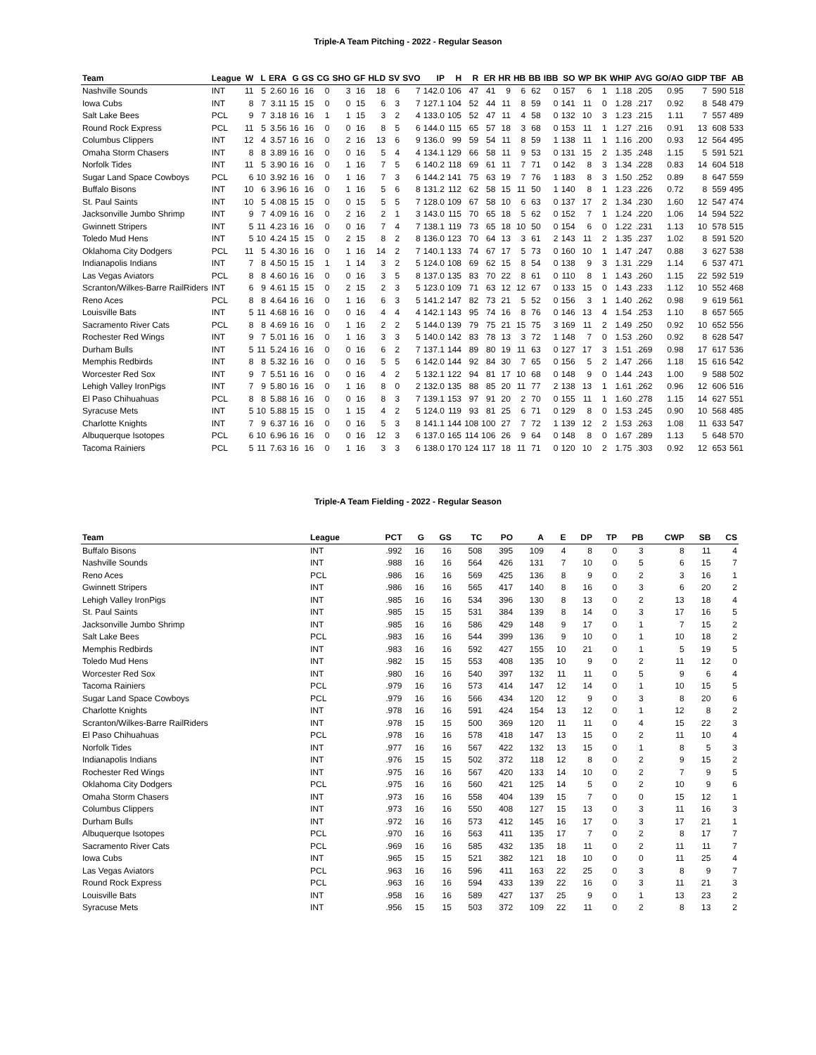Triple-A Team Pitching - 2022 - Regular Season
| Team | League | W | L | ERA | G | GS | CG | SHO | GF | HLD | SV | SVO | IP | H | R | ER | HR | HB | BB | IBB | SO | WP | BK | WHIP | AVG | GO/AO | GIDP | TBF | AB |
| --- | --- | --- | --- | --- | --- | --- | --- | --- | --- | --- | --- | --- | --- | --- | --- | --- | --- | --- | --- | --- | --- | --- | --- | --- | --- | --- | --- | --- | --- |
| Nashville Sounds | INT | 11 | 5 | 2.60 | 16 | 16 | 0 | 3 | 16 | 18 | 6 | 7 | 142.0 | 106 | 47 | 41 | 9 | 6 | 62 | 0 | 157 | 6 | 1 | 1.18 | .205 | 0.95 | 7 | 590 | 518 |
| Iowa Cubs | INT | 8 | 7 | 3.11 | 15 | 15 | 0 | 0 | 15 | 6 | 3 | 7 | 127.1 | 104 | 52 | 44 | 11 | 8 | 59 | 0 | 141 | 11 | 0 | 1.28 | .217 | 0.92 | 8 | 548 | 479 |
| Salt Lake Bees | PCL | 9 | 7 | 3.18 | 16 | 16 | 1 | 1 | 15 | 3 | 2 | 4 | 133.0 | 105 | 52 | 47 | 11 | 4 | 58 | 0 | 132 | 10 | 3 | 1.23 | .215 | 1.11 | 7 | 557 | 489 |
| Round Rock Express | PCL | 11 | 5 | 3.56 | 16 | 16 | 0 | 0 | 16 | 8 | 5 | 6 | 144.0 | 115 | 65 | 57 | 18 | 3 | 68 | 0 | 153 | 11 | 1 | 1.27 | .216 | 0.91 | 13 | 608 | 533 |
| Columbus Clippers | INT | 12 | 4 | 3.57 | 16 | 16 | 0 | 2 | 16 | 13 | 6 | 9 | 136.0 | 99 | 59 | 54 | 11 | 8 | 59 | 1 | 138 | 11 | 1 | 1.16 | .200 | 0.93 | 12 | 564 | 495 |
| Omaha Storm Chasers | INT | 8 | 8 | 3.89 | 16 | 16 | 0 | 0 | 16 | 5 | 4 | 4 | 134.1 | 129 | 66 | 58 | 11 | 9 | 53 | 0 | 131 | 15 | 2 | 1.35 | .248 | 1.15 | 5 | 591 | 521 |
| Norfolk Tides | INT | 11 | 5 | 3.90 | 16 | 16 | 0 | 1 | 16 | 7 | 5 | 6 | 140.2 | 118 | 69 | 61 | 11 | 7 | 71 | 0 | 142 | 8 | 3 | 1.34 | .228 | 0.83 | 14 | 604 | 518 |
| Sugar Land Space Cowboys | PCL | 6 | 10 | 3.92 | 16 | 16 | 0 | 1 | 16 | 7 | 3 | 6 | 144.2 | 141 | 75 | 63 | 19 | 7 | 76 | 1 | 183 | 8 | 3 | 1.50 | .252 | 0.89 | 8 | 647 | 559 |
| Buffalo Bisons | INT | 10 | 6 | 3.96 | 16 | 16 | 0 | 1 | 16 | 5 | 6 | 8 | 131.2 | 112 | 62 | 58 | 15 | 11 | 50 | 1 | 140 | 8 | 1 | 1.23 | .226 | 0.72 | 8 | 559 | 495 |
| St. Paul Saints | INT | 10 | 5 | 4.08 | 15 | 15 | 0 | 0 | 15 | 5 | 5 | 7 | 128.0 | 109 | 67 | 58 | 10 | 6 | 63 | 0 | 137 | 17 | 2 | 1.34 | .230 | 1.60 | 12 | 547 | 474 |
| Jacksonville Jumbo Shrimp | INT | 9 | 7 | 4.09 | 16 | 16 | 0 | 2 | 16 | 2 | 1 | 3 | 143.0 | 115 | 70 | 65 | 18 | 5 | 62 | 0 | 152 | 7 | 1 | 1.24 | .220 | 1.06 | 14 | 594 | 522 |
| Gwinnett Stripers | INT | 5 | 11 | 4.23 | 16 | 16 | 0 | 0 | 16 | 7 | 4 | 7 | 138.1 | 119 | 73 | 65 | 18 | 10 | 50 | 0 | 154 | 6 | 0 | 1.22 | .231 | 1.13 | 10 | 578 | 515 |
| Toledo Mud Hens | INT | 5 | 10 | 4.24 | 15 | 15 | 0 | 2 | 15 | 8 | 2 | 8 | 136.0 | 123 | 70 | 64 | 13 | 3 | 61 | 2 | 143 | 11 | 2 | 1.35 | .237 | 1.02 | 8 | 591 | 520 |
| Oklahoma City Dodgers | PCL | 11 | 5 | 4.30 | 16 | 16 | 0 | 1 | 16 | 14 | 2 | 7 | 140.1 | 133 | 74 | 67 | 17 | 5 | 73 | 0 | 160 | 10 | 1 | 1.47 | .247 | 0.88 | 3 | 627 | 538 |
| Indianapolis Indians | INT | 7 | 8 | 4.50 | 15 | 15 | 1 | 1 | 14 | 3 | 2 | 5 | 124.0 | 108 | 69 | 62 | 15 | 8 | 54 | 0 | 138 | 9 | 3 | 1.31 | .229 | 1.14 | 6 | 537 | 471 |
| Las Vegas Aviators | PCL | 8 | 8 | 4.60 | 16 | 16 | 0 | 0 | 16 | 3 | 5 | 8 | 137.0 | 135 | 83 | 70 | 22 | 8 | 61 | 0 | 110 | 8 | 1 | 1.43 | .260 | 1.15 | 22 | 592 | 519 |
| Scranton/Wilkes-Barre RailRiders | INT | 6 | 9 | 4.61 | 15 | 15 | 0 | 2 | 15 | 2 | 3 | 5 | 123.0 | 109 | 71 | 63 | 12 | 12 | 67 | 0 | 133 | 15 | 0 | 1.43 | .233 | 1.12 | 10 | 552 | 468 |
| Reno Aces | PCL | 8 | 8 | 4.64 | 16 | 16 | 0 | 1 | 16 | 6 | 3 | 5 | 141.2 | 147 | 82 | 73 | 21 | 5 | 52 | 0 | 156 | 3 | 1 | 1.40 | .262 | 0.98 | 9 | 619 | 561 |
| Louisville Bats | INT | 5 | 11 | 4.68 | 16 | 16 | 0 | 0 | 16 | 4 | 4 | 4 | 142.1 | 143 | 95 | 74 | 16 | 8 | 76 | 0 | 146 | 13 | 4 | 1.54 | .253 | 1.10 | 8 | 657 | 565 |
| Sacramento River Cats | PCL | 8 | 8 | 4.69 | 16 | 16 | 0 | 1 | 16 | 2 | 2 | 5 | 144.0 | 139 | 79 | 75 | 21 | 15 | 75 | 3 | 169 | 11 | 2 | 1.49 | .250 | 0.92 | 10 | 652 | 556 |
| Rochester Red Wings | INT | 9 | 7 | 5.01 | 16 | 16 | 0 | 1 | 16 | 3 | 3 | 5 | 140.0 | 142 | 83 | 78 | 13 | 3 | 72 | 1 | 148 | 7 | 0 | 1.53 | .260 | 0.92 | 8 | 628 | 547 |
| Durham Bulls | INT | 5 | 11 | 5.24 | 16 | 16 | 0 | 0 | 16 | 6 | 2 | 7 | 137.1 | 144 | 89 | 80 | 19 | 11 | 63 | 0 | 127 | 17 | 3 | 1.51 | .269 | 0.98 | 17 | 617 | 536 |
| Memphis Redbirds | INT | 8 | 8 | 5.32 | 16 | 16 | 0 | 0 | 16 | 5 | 5 | 6 | 142.0 | 144 | 92 | 84 | 30 | 7 | 65 | 0 | 156 | 5 | 2 | 1.47 | .266 | 1.18 | 15 | 616 | 542 |
| Worcester Red Sox | INT | 9 | 7 | 5.51 | 16 | 16 | 0 | 0 | 16 | 4 | 2 | 5 | 132.1 | 122 | 94 | 81 | 17 | 10 | 68 | 0 | 148 | 9 | 0 | 1.44 | .243 | 1.00 | 9 | 588 | 502 |
| Lehigh Valley IronPigs | INT | 7 | 9 | 5.80 | 16 | 16 | 0 | 1 | 16 | 8 | 0 | 2 | 132.0 | 135 | 88 | 85 | 20 | 11 | 77 | 2 | 138 | 13 | 1 | 1.61 | .262 | 0.96 | 12 | 606 | 516 |
| El Paso Chihuahuas | PCL | 8 | 8 | 5.88 | 16 | 16 | 0 | 0 | 16 | 8 | 3 | 7 | 139.1 | 153 | 97 | 91 | 20 | 2 | 70 | 0 | 155 | 11 | 1 | 1.60 | .278 | 1.15 | 14 | 627 | 551 |
| Syracuse Mets | INT | 5 | 10 | 5.88 | 15 | 15 | 0 | 1 | 15 | 4 | 2 | 5 | 124.0 | 119 | 93 | 81 | 25 | 6 | 71 | 0 | 129 | 8 | 0 | 1.53 | .245 | 0.90 | 10 | 568 | 485 |
| Charlotte Knights | INT | 7 | 9 | 6.37 | 16 | 16 | 0 | 0 | 16 | 5 | 3 | 8 | 141.1 | 144 | 108 | 100 | 27 | 7 | 72 | 1 | 139 | 12 | 2 | 1.53 | .263 | 1.08 | 11 | 633 | 547 |
| Albuquerque Isotopes | PCL | 6 | 10 | 6.96 | 16 | 16 | 0 | 0 | 16 | 12 | 3 | 6 | 137.0 | 165 | 114 | 106 | 26 | 9 | 64 | 0 | 148 | 8 | 0 | 1.67 | .289 | 1.13 | 5 | 648 | 570 |
| Tacoma Rainiers | PCL | 5 | 11 | 7.63 | 16 | 16 | 0 | 1 | 16 | 3 | 3 | 6 | 138.0 | 170 | 124 | 117 | 18 | 11 | 71 | 0 | 120 | 10 | 2 | 1.75 | .303 | 0.92 | 12 | 653 | 561 |
Triple-A Team Fielding - 2022 - Regular Season
| Team | League | PCT | G | GS | TC | PO | A | E | DP | TP | PB | CWP | SB | CS |
| --- | --- | --- | --- | --- | --- | --- | --- | --- | --- | --- | --- | --- | --- | --- |
| Buffalo Bisons | INT | .992 | 16 | 16 | 508 | 395 | 109 | 4 | 8 | 0 | 3 | 8 | 11 | 4 |
| Nashville Sounds | INT | .988 | 16 | 16 | 564 | 426 | 131 | 7 | 10 | 0 | 5 | 6 | 15 | 7 |
| Reno Aces | PCL | .986 | 16 | 16 | 569 | 425 | 136 | 8 | 9 | 0 | 2 | 3 | 16 | 1 |
| Gwinnett Stripers | INT | .986 | 16 | 16 | 565 | 417 | 140 | 8 | 16 | 0 | 3 | 6 | 20 | 2 |
| Lehigh Valley IronPigs | INT | .985 | 16 | 16 | 534 | 396 | 130 | 8 | 13 | 0 | 2 | 13 | 18 | 4 |
| St. Paul Saints | INT | .985 | 15 | 15 | 531 | 384 | 139 | 8 | 14 | 0 | 3 | 17 | 16 | 5 |
| Jacksonville Jumbo Shrimp | INT | .985 | 16 | 16 | 586 | 429 | 148 | 9 | 17 | 0 | 1 | 7 | 15 | 2 |
| Salt Lake Bees | PCL | .983 | 16 | 16 | 544 | 399 | 136 | 9 | 10 | 0 | 1 | 10 | 18 | 2 |
| Memphis Redbirds | INT | .983 | 16 | 16 | 592 | 427 | 155 | 10 | 21 | 0 | 1 | 5 | 19 | 5 |
| Toledo Mud Hens | INT | .982 | 15 | 15 | 553 | 408 | 135 | 10 | 9 | 0 | 2 | 11 | 12 | 0 |
| Worcester Red Sox | INT | .980 | 16 | 16 | 540 | 397 | 132 | 11 | 11 | 0 | 5 | 9 | 6 | 4 |
| Tacoma Rainiers | PCL | .979 | 16 | 16 | 573 | 414 | 147 | 12 | 14 | 0 | 1 | 10 | 15 | 5 |
| Sugar Land Space Cowboys | PCL | .979 | 16 | 16 | 566 | 434 | 120 | 12 | 9 | 0 | 3 | 8 | 20 | 6 |
| Charlotte Knights | INT | .978 | 16 | 16 | 591 | 424 | 154 | 13 | 12 | 0 | 1 | 12 | 8 | 2 |
| Scranton/Wilkes-Barre RailRiders | INT | .978 | 15 | 15 | 500 | 369 | 120 | 11 | 11 | 0 | 4 | 15 | 22 | 3 |
| El Paso Chihuahuas | PCL | .978 | 16 | 16 | 578 | 418 | 147 | 13 | 15 | 0 | 2 | 11 | 10 | 4 |
| Norfolk Tides | INT | .977 | 16 | 16 | 567 | 422 | 132 | 13 | 15 | 0 | 1 | 8 | 5 | 3 |
| Indianapolis Indians | INT | .976 | 15 | 15 | 502 | 372 | 118 | 12 | 8 | 0 | 2 | 9 | 15 | 2 |
| Rochester Red Wings | INT | .975 | 16 | 16 | 567 | 420 | 133 | 14 | 10 | 0 | 2 | 7 | 9 | 5 |
| Oklahoma City Dodgers | PCL | .975 | 16 | 16 | 560 | 421 | 125 | 14 | 5 | 0 | 2 | 10 | 9 | 6 |
| Omaha Storm Chasers | INT | .973 | 16 | 16 | 558 | 404 | 139 | 15 | 7 | 0 | 0 | 15 | 12 | 1 |
| Columbus Clippers | INT | .973 | 16 | 16 | 550 | 408 | 127 | 15 | 13 | 0 | 3 | 11 | 16 | 3 |
| Durham Bulls | INT | .972 | 16 | 16 | 573 | 412 | 145 | 16 | 17 | 0 | 3 | 17 | 21 | 1 |
| Albuquerque Isotopes | PCL | .970 | 16 | 16 | 563 | 411 | 135 | 17 | 7 | 0 | 2 | 8 | 17 | 7 |
| Sacramento River Cats | PCL | .969 | 16 | 16 | 585 | 432 | 135 | 18 | 11 | 0 | 2 | 11 | 11 | 7 |
| Iowa Cubs | INT | .965 | 15 | 15 | 521 | 382 | 121 | 18 | 10 | 0 | 0 | 11 | 25 | 4 |
| Las Vegas Aviators | PCL | .963 | 16 | 16 | 596 | 411 | 163 | 22 | 25 | 0 | 3 | 8 | 9 | 7 |
| Round Rock Express | PCL | .963 | 16 | 16 | 594 | 433 | 139 | 22 | 16 | 0 | 3 | 11 | 21 | 3 |
| Louisville Bats | INT | .958 | 16 | 16 | 589 | 427 | 137 | 25 | 9 | 0 | 1 | 13 | 23 | 2 |
| Syracuse Mets | INT | .956 | 15 | 15 | 503 | 372 | 109 | 22 | 11 | 0 | 2 | 8 | 13 | 2 |